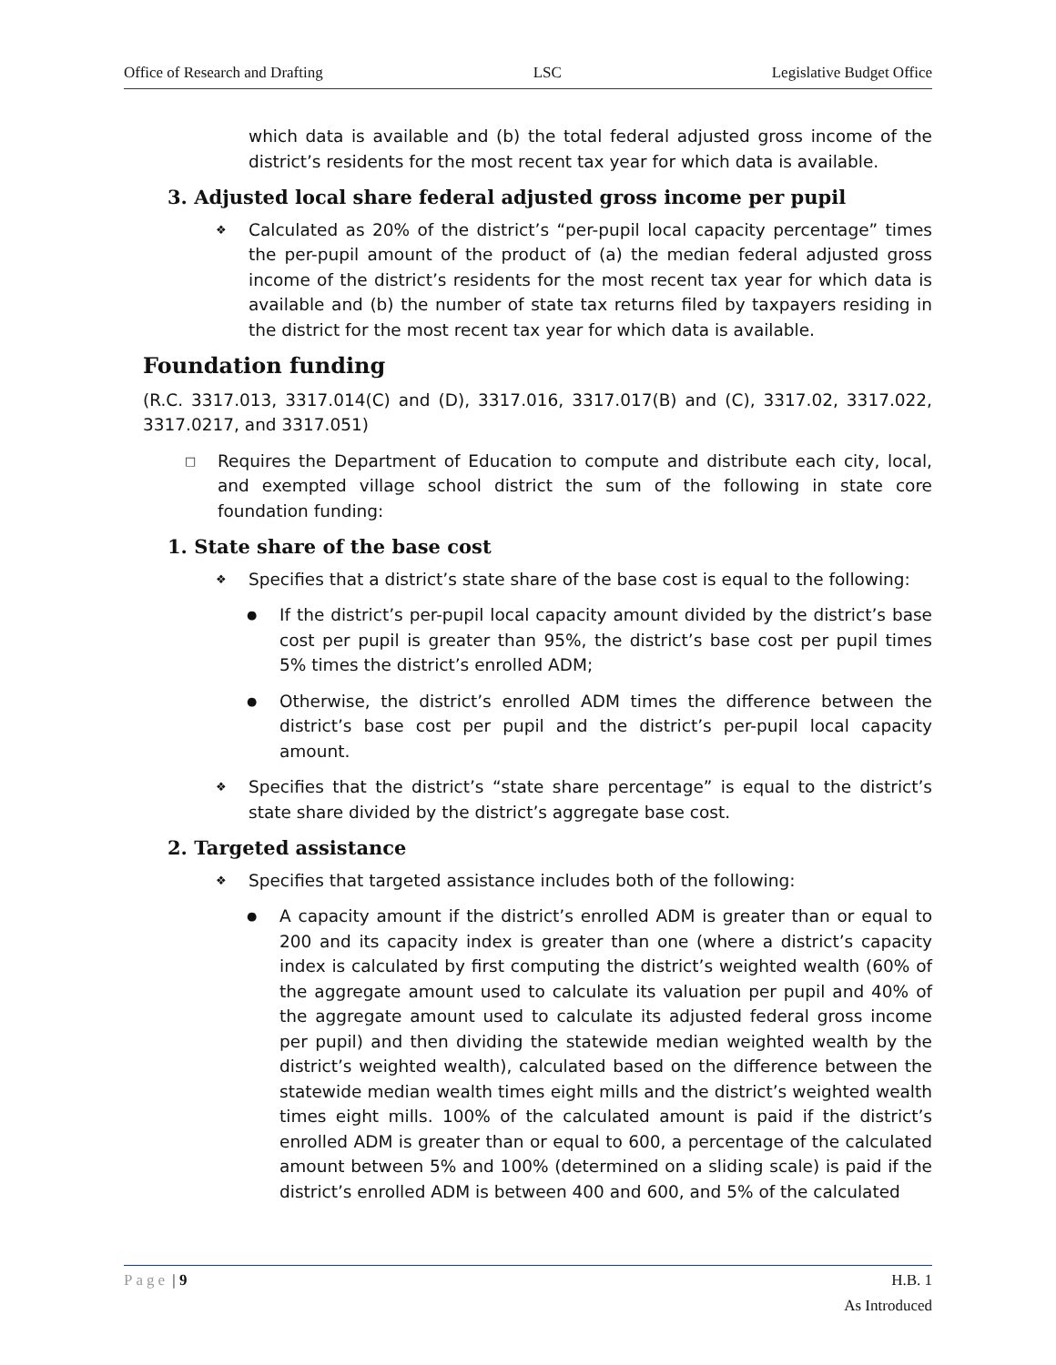Office of Research and Drafting LSC Legislative Budget Office
which data is available and (b) the total federal adjusted gross income of the district’s residents for the most recent tax year for which data is available.
3. Adjusted local share federal adjusted gross income per pupil
❖ Calculated as 20% of the district’s “per-pupil local capacity percentage” times the per-pupil amount of the product of (a) the median federal adjusted gross income of the district’s residents for the most recent tax year for which data is available and (b) the number of state tax returns filed by taxpayers residing in the district for the most recent tax year for which data is available.
Foundation funding
(R.C. 3317.013, 3317.014(C) and (D), 3317.016, 3317.017(B) and (C), 3317.02, 3317.022, 3317.0217, and 3317.051)
□ Requires the Department of Education to compute and distribute each city, local, and exempted village school district the sum of the following in state core foundation funding:
1. State share of the base cost
❖ Specifies that a district’s state share of the base cost is equal to the following:
● If the district’s per-pupil local capacity amount divided by the district’s base cost per pupil is greater than 95%, the district’s base cost per pupil times 5% times the district’s enrolled ADM;
● Otherwise, the district’s enrolled ADM times the difference between the district’s base cost per pupil and the district’s per-pupil local capacity amount.
❖ Specifies that the district’s “state share percentage” is equal to the district’s state share divided by the district’s aggregate base cost.
2. Targeted assistance
❖ Specifies that targeted assistance includes both of the following:
● A capacity amount if the district’s enrolled ADM is greater than or equal to 200 and its capacity index is greater than one (where a district’s capacity index is calculated by first computing the district’s weighted wealth (60% of the aggregate amount used to calculate its valuation per pupil and 40% of the aggregate amount used to calculate its adjusted federal gross income per pupil) and then dividing the statewide median weighted wealth by the district’s weighted wealth), calculated based on the difference between the statewide median wealth times eight mills and the district’s weighted wealth times eight mills. 100% of the calculated amount is paid if the district’s enrolled ADM is greater than or equal to 600, a percentage of the calculated amount between 5% and 100% (determined on a sliding scale) is paid if the district’s enrolled ADM is between 400 and 600, and 5% of the calculated
Page | 9 H.B. 1
As Introduced